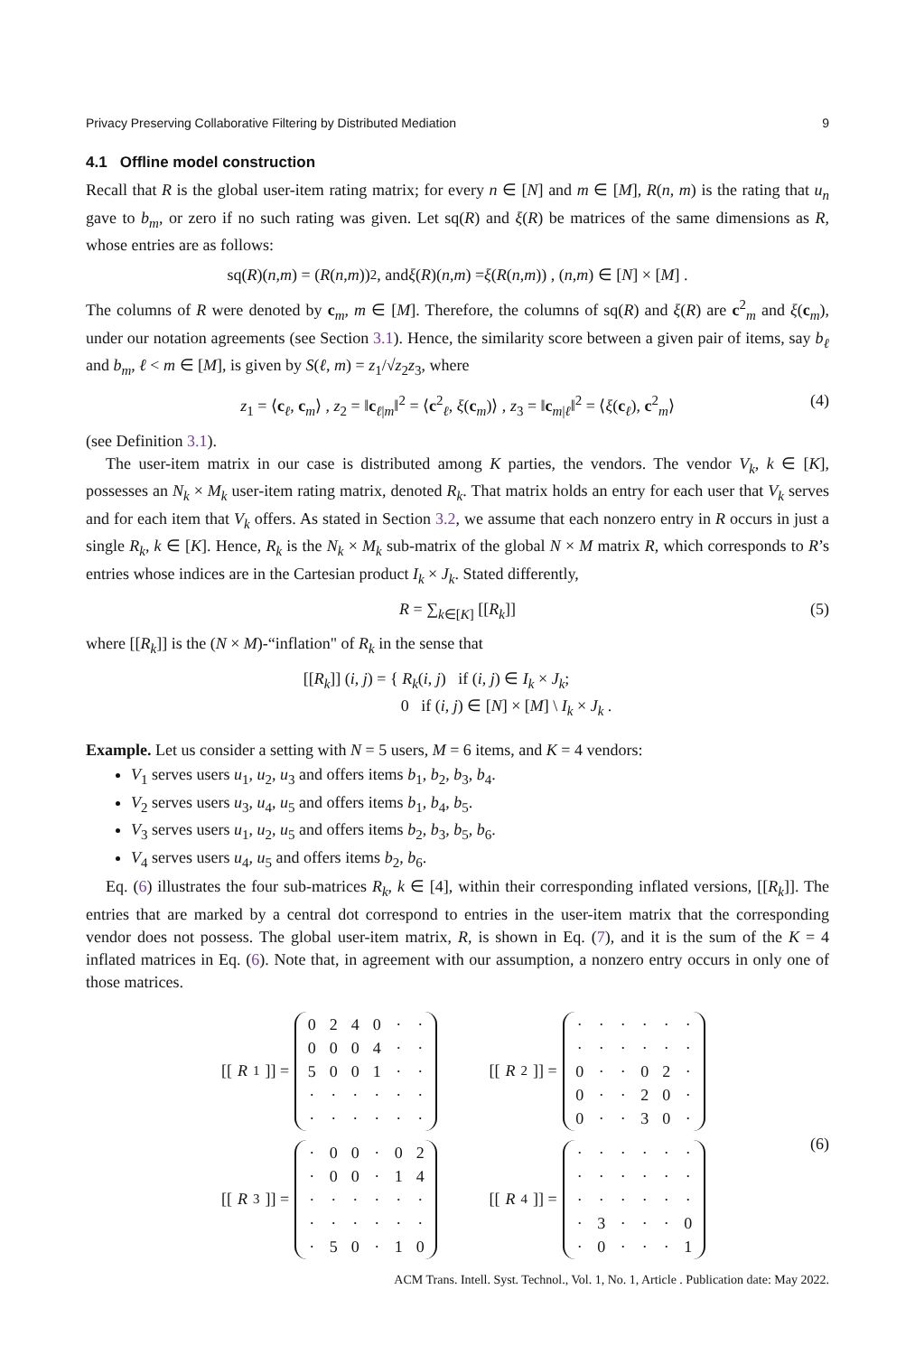Privacy Preserving Collaborative Filtering by Distributed Mediation 9
4.1 Offline model construction
Recall that R is the global user-item rating matrix; for every n ∈ [N] and m ∈ [M], R(n, m) is the rating that u<sub>n</sub> gave to b<sub>m</sub>, or zero if no such rating was given. Let sq(R) and ξ(R) be matrices of the same dimensions as R, whose entries are as follows:
sq(R)(n, m) = (R (n, m))<sup>2</sup> , and ξ (R)(n, m) = ξ (R (n, m)) , (n, m) ∈ [N] × [M] .
The columns of R were denoted by c<sub>m</sub>, m ∈ [M]. Therefore, the columns of sq(R) and ξ(R) are c<sup>2</sup><sub>m</sub> and ξ(c<sub>m</sub>), under our notation agreements (see Section 3.1). Hence, the similarity score between a given pair of items, say b<sub>ℓ</sub> and b<sub>m</sub>, ℓ < m ∈ [M], is given by S(ℓ, m) = z<sub>1</sub>/√z<sub>2</sub>z<sub>3</sub>, where
z<sub>1</sub> = ⟨c<sub>ℓ</sub>, c<sub>m</sub>⟩ , z<sub>2</sub> = ‖c<sub>ℓ|m</sub>‖<sup>2</sup> = ⟨c<sup>2</sup><sub>ℓ</sub>, ξ(c<sub>m</sub>)⟩ , z<sub>3</sub> = ‖c<sub>m|ℓ</sub>‖<sup>2</sup> = ⟨ξ(c<sub>ℓ</sub>), c<sup>2</sup><sub>m</sub>⟩ (4)
(see Definition 3.1).
The user-item matrix in our case is distributed among K parties, the vendors. The vendor V<sub>k</sub>, k ∈ [K], possesses an N<sub>k</sub> × M<sub>k</sub> user-item rating matrix, denoted R<sub>k</sub>. That matrix holds an entry for each user that V<sub>k</sub> serves and for each item that V<sub>k</sub> offers. As stated in Section 3.2, we assume that each nonzero entry in R occurs in just a single R<sub>k</sub>, k ∈ [K]. Hence, R<sub>k</sub> is the N<sub>k</sub> × M<sub>k</sub> sub-matrix of the global N × M matrix R, which corresponds to R’s entries whose indices are in the Cartesian product I<sub>k</sub> × J<sub>k</sub>. Stated differently,
R = ∑<sub>k∈[K]</sub> [[R<sub>k</sub>]] (5)
where [[R<sub>k</sub>]] is the (N × M)-“inflation" of R<sub>k</sub> in the sense that
[[R<sub>k</sub>]] (i, j) = { R<sub>k</sub>(i, j) if (i, j) ∈ I<sub>k</sub> × J<sub>k</sub>;
0 if (i, j) ∈ [N] × [M] \ I<sub>k</sub> × J<sub>k</sub> .
Example. Let us consider a setting with N = 5 users, M = 6 items, and K = 4 vendors:
V<sub>1</sub> serves users u<sub>1</sub>, u<sub>2</sub>, u<sub>3</sub> and offers items b<sub>1</sub>, b<sub>2</sub>, b<sub>3</sub>, b<sub>4</sub>.
V<sub>2</sub> serves users u<sub>3</sub>, u<sub>4</sub>, u<sub>5</sub> and offers items b<sub>1</sub>, b<sub>4</sub>, b<sub>5</sub>.
V<sub>3</sub> serves users u<sub>1</sub>, u<sub>2</sub>, u<sub>5</sub> and offers items b<sub>2</sub>, b<sub>3</sub>, b<sub>5</sub>, b<sub>6</sub>.
V<sub>4</sub> serves users u<sub>4</sub>, u<sub>5</sub> and offers items b<sub>2</sub>, b<sub>6</sub>.
Eq. (6) illustrates the four sub-matrices R<sub>k</sub>, k ∈ [4], within their corresponding inflated versions, [[R<sub>k</sub>]]. The entries that are marked by a central dot correspond to entries in the user-item matrix that the corresponding vendor does not possess. The global user-item matrix, R, is shown in Eq. (7), and it is the sum of the K = 4 inflated matrices in Eq. (6). Note that, in agreement with our assumption, a nonzero entry occurs in only one of those matrices.
[[R<sub>1</sub>]] =
| 0 | 2 | 4 | 0 | · | · |
| 0 | 0 | 0 | 4 | · | · |
| 5 | 0 | 0 | 1 | · | · |
| · | · | · | · | · | · |
| · | · | · | · | · | · |
[[R<sub>2</sub>]] =
| · | · | · | · | · | · |
| · | · | · | · | · | · |
| 0 | · | · | 0 | 2 | · |
| 0 | · | · | 2 | 0 | · |
| 0 | · | · | 3 | 0 | · |
[[R<sub>3</sub>]] =
| · | 0 | 0 | · | 0 | 2 |
| · | 0 | 0 | · | 1 | 4 |
| · | · | · | · | · | · |
| · | · | · | · | · | · |
| · | 5 | 0 | · | 1 | 0 |
[[R<sub>4</sub>]] =
| · | · | · | · | · | · |
| · | · | · | · | · | · |
| · | · | · | · | · | · |
| · | 3 | · | · | · | 0 |
| · | 0 | · | · | · | 1 |
(6)
ACM Trans. Intell. Syst. Technol., Vol. 1, No. 1, Article . Publication date: May 2022.